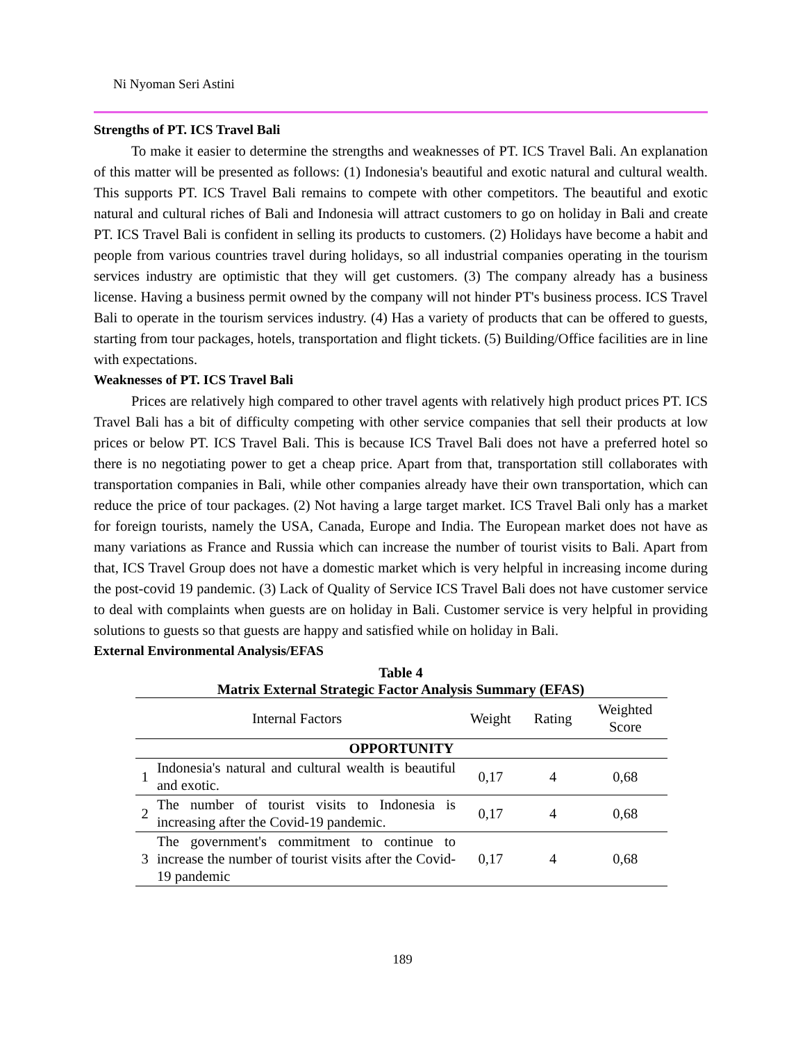Ni Nyoman Seri Astini
Strengths of PT. ICS Travel Bali
To make it easier to determine the strengths and weaknesses of PT. ICS Travel Bali. An explanation of this matter will be presented as follows: (1) Indonesia's beautiful and exotic natural and cultural wealth. This supports PT. ICS Travel Bali remains to compete with other competitors. The beautiful and exotic natural and cultural riches of Bali and Indonesia will attract customers to go on holiday in Bali and create PT. ICS Travel Bali is confident in selling its products to customers. (2) Holidays have become a habit and people from various countries travel during holidays, so all industrial companies operating in the tourism services industry are optimistic that they will get customers. (3) The company already has a business license. Having a business permit owned by the company will not hinder PT's business process. ICS Travel Bali to operate in the tourism services industry. (4) Has a variety of products that can be offered to guests, starting from tour packages, hotels, transportation and flight tickets. (5) Building/Office facilities are in line with expectations.
Weaknesses of PT. ICS Travel Bali
Prices are relatively high compared to other travel agents with relatively high product prices PT. ICS Travel Bali has a bit of difficulty competing with other service companies that sell their products at low prices or below PT. ICS Travel Bali. This is because ICS Travel Bali does not have a preferred hotel so there is no negotiating power to get a cheap price. Apart from that, transportation still collaborates with transportation companies in Bali, while other companies already have their own transportation, which can reduce the price of tour packages. (2) Not having a large target market. ICS Travel Bali only has a market for foreign tourists, namely the USA, Canada, Europe and India. The European market does not have as many variations as France and Russia which can increase the number of tourist visits to Bali. Apart from that, ICS Travel Group does not have a domestic market which is very helpful in increasing income during the post-covid 19 pandemic. (3) Lack of Quality of Service ICS Travel Bali does not have customer service to deal with complaints when guests are on holiday in Bali. Customer service is very helpful in providing solutions to guests so that guests are happy and satisfied while on holiday in Bali.
External Environmental Analysis/EFAS
Table 4
Matrix External Strategic Factor Analysis Summary (EFAS)
| Internal Factors | | Weight | Rating | Weighted Score |
| --- | --- | --- | --- | --- |
| OPPORTUNITY | | | | |
| 1 | Indonesia's natural and cultural wealth is beautiful and exotic. | 0,17 | 4 | 0,68 |
| 2 | The number of tourist visits to Indonesia is increasing after the Covid-19 pandemic. | 0,17 | 4 | 0,68 |
| 3 | The government's commitment to continue to increase the number of tourist visits after the Covid-19 pandemic | 0,17 | 4 | 0,68 |
189